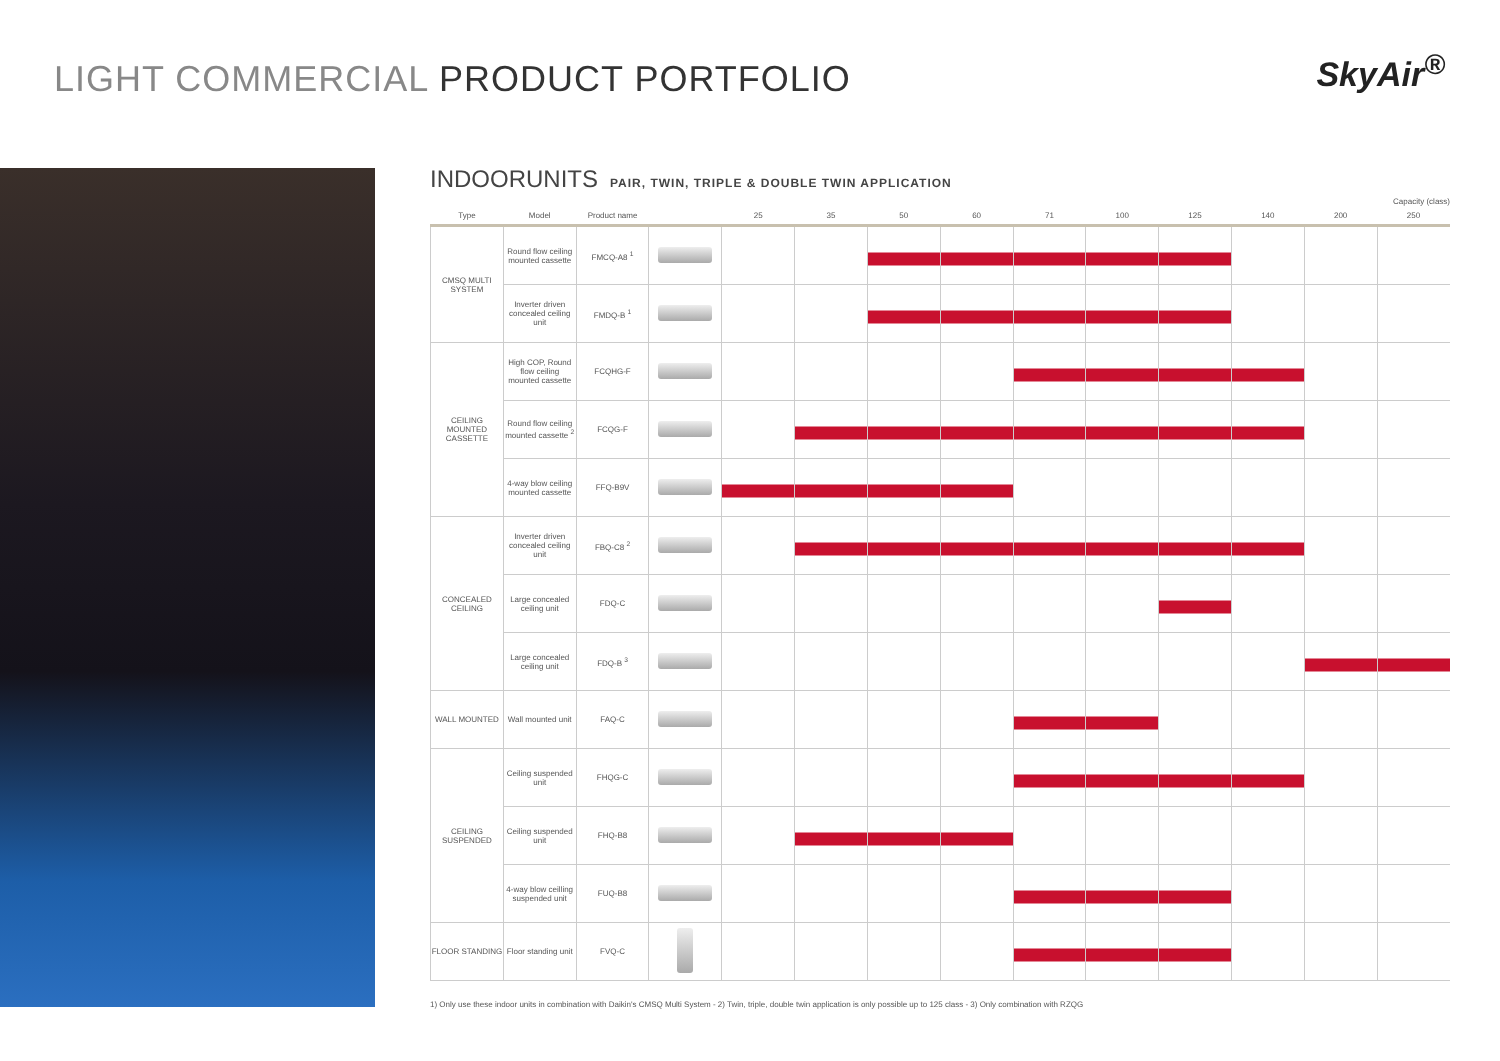LIGHT COMMERCIAL PRODUCT PORTFOLIO
SkyAir<sup>®</sup>
INDOORUNITS PAIR, TWIN, TRIPLE & DOUBLE TWIN APPLICATION
Capacity (class)
| Type | Model | Product name | | 25 | 35 | 50 | 60 | 71 | 100 | 125 | 140 | 200 | 250 |
| --- | --- | --- | --- | --- | --- | --- | --- | --- | --- | --- | --- | --- | --- |
| CMSQ MULTI SYSTEM | Round flow ceiling mounted cassette | FMCQ-A8 <sup>1</sup> | | | | | | | | | | | |
| | Inverter driven concealed ceiling unit | FMDQ-B <sup>1</sup> | | | | | | | | | | | |
| CEILING MOUNTED CASSETTE | High COP, Round flow ceiling mounted cassette | FCQHG-F | | | | | | | | | | | |
| | Round flow ceiling mounted cassette <sup>2</sup> | FCQG-F | | | | | | | | | | | |
| | 4-way blow ceiling mounted cassette | FFQ-B9V | | | | | | | | | | | |
| CONCEALED CEILING | Inverter driven concealed ceiling unit | FBQ-C8 <sup>2</sup> | | | | | | | | | | | |
| | Large concealed ceiling unit | FDQ-C | | | | | | | | | | | |
| | Large concealed ceiling unit | FDQ-B <sup>3</sup> | | | | | | | | | | | |
| WALL MOUNTED | Wall mounted unit | FAQ-C | | | | | | | | | | | |
| CEILING SUSPENDED | Ceiling suspended unit | FHQG-C | | | | | | | | | | | |
| | Ceiling suspended unit | FHQ-B8 | | | | | | | | | | | |
| | 4-way blow ceilling suspended unit | FUQ-B8 | | | | | | | | | | | |
| FLOOR STANDING | Floor standing unit | FVQ-C | | | | | | | | | | | |
1) Only use these indoor units in combination with Daikin's CMSQ Multi System - 2) Twin, triple, double twin application is only possible up to 125 class - 3) Only combination with RZQG